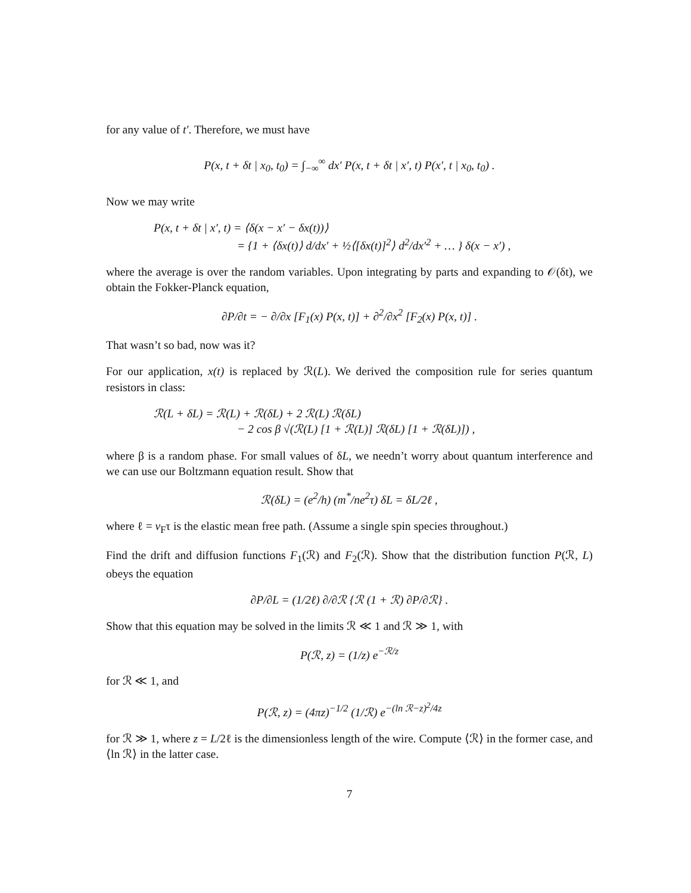for any value of t′. Therefore, we must have
P(x, t + δt | x<sub>0</sub>, t<sub>0</sub>) = ∫<sub>−∞</sub><sup>∞</sup> dx′ P(x, t + δt | x′, t) P(x′, t | x<sub>0</sub>, t<sub>0</sub>) .
Now we may write
P(x, t + δt | x′, t) = ⟨δ(x − x′ − δx(t))⟩
= {1 + ⟨δx(t)⟩ d/dx′ + ½⟨[δx(t)]<sup>2</sup>⟩ d<sup>2</sup>/dx′<sup>2</sup> + … } δ(x − x′) ,
where the average is over the random variables. Upon integrating by parts and expanding to 𝒪(δt), we obtain the Fokker-Planck equation,
∂P/∂t = − ∂/∂x [F<sub>1</sub>(x) P(x, t)] + ∂<sup>2</sup>/∂x<sup>2</sup> [F<sub>2</sub>(x) P(x, t)] .
That wasn’t so bad, now was it?
For our application, x(t) is replaced by ℛ(L). We derived the composition rule for series quantum resistors in class:
ℛ(L + δL) = ℛ(L) + ℛ(δL) + 2 ℛ(L) ℛ(δL)
− 2 cos β √(ℛ(L) [1 + ℛ(L)] ℛ(δL) [1 + ℛ(δL)]) ,
where β is a random phase. For small values of δL, we needn’t worry about quantum interference and we can use our Boltzmann equation result. Show that
ℛ(δL) = (e<sup>2</sup>/h) (m<sup>*</sup>/ne<sup>2</sup>τ) δL = δL/2ℓ ,
where ℓ = v<sub>F</sub>τ is the elastic mean free path. (Assume a single spin species throughout.)
Find the drift and diffusion functions F<sub>1</sub>(ℛ) and F<sub>2</sub>(ℛ). Show that the distribution function P(ℛ, L) obeys the equation
∂P/∂L = (1/2ℓ) ∂/∂ℛ {ℛ (1 + ℛ) ∂P/∂ℛ} .
Show that this equation may be solved in the limits ℛ ≪ 1 and ℛ ≫ 1, with
P(ℛ, z) = (1/z) e<sup>−ℛ/z</sup>
for ℛ ≪ 1, and
P(ℛ, z) = (4πz)<sup>−1/2</sup> (1/ℛ) e<sup>−(ln ℛ−z)<sup>2</sup>/4z</sup>
for ℛ ≫ 1, where z = L/2ℓ is the dimensionless length of the wire. Compute ⟨ℛ⟩ in the former case, and ⟨ln ℛ⟩ in the latter case.
7